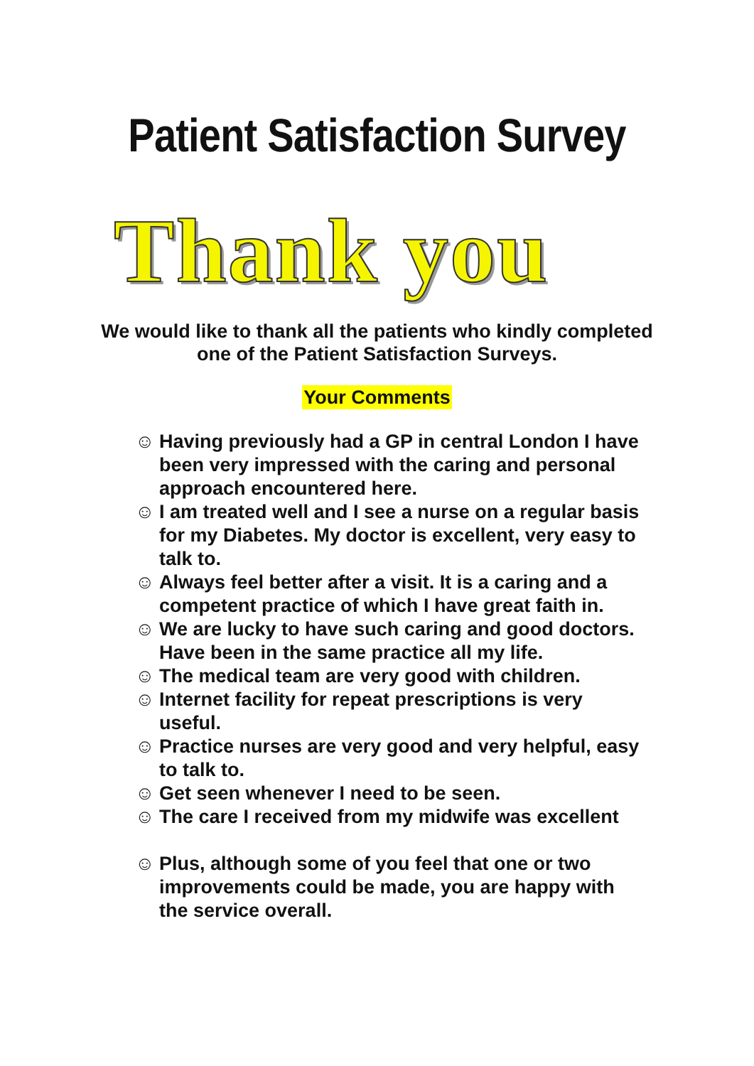Patient Satisfaction Survey
Thank you
We would like to thank all the patients who kindly completed
one of the Patient Satisfaction Surveys.
Your Comments
☺ Having previously had a GP in central London I have been very impressed with the caring and personal approach encountered here.
☺ I am treated well and I see a nurse on a regular basis for my Diabetes. My doctor is excellent, very easy to talk to.
☺ Always feel better after a visit. It is a caring and a competent practice of which I have great faith in.
☺ We are lucky to have such caring and good doctors. Have been in the same practice all my life.
☺ The medical team are very good with children.
☺ Internet facility for repeat prescriptions is very useful.
☺ Practice nurses are very good and very helpful, easy to talk to.
☺ Get seen whenever I need to be seen.
☺ The care I received from my midwife was excellent
☺ Plus, although some of you feel that one or two improvements could be made, you are happy with the service overall.